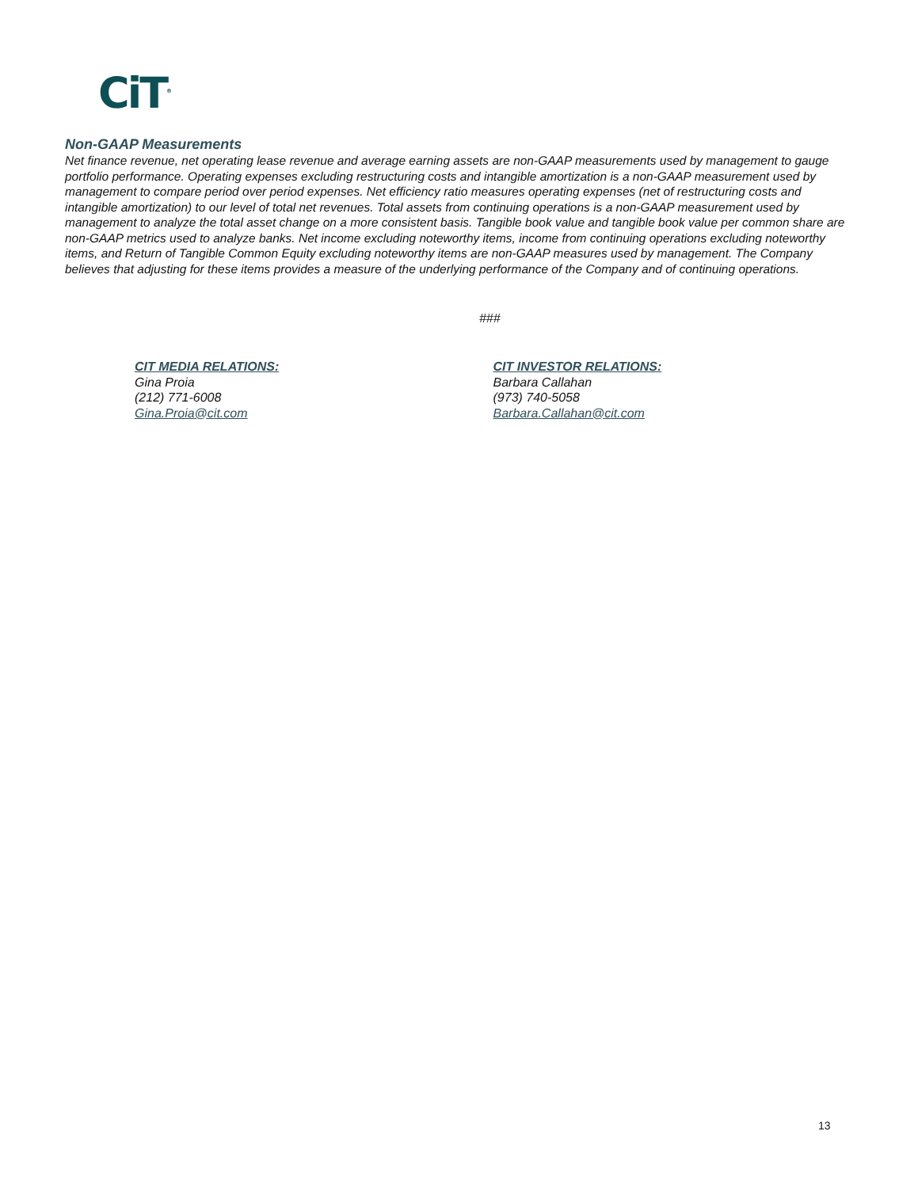CiT<sup>®</sup>
Non-GAAP Measurements
Net finance revenue, net operating lease revenue and average earning assets are non-GAAP measurements used by management to gauge portfolio performance. Operating expenses excluding restructuring costs and intangible amortization is a non-GAAP measurement used by management to compare period over period expenses. Net efficiency ratio measures operating expenses (net of restructuring costs and intangible amortization) to our level of total net revenues. Total assets from continuing operations is a non-GAAP measurement used by management to analyze the total asset change on a more consistent basis. Tangible book value and tangible book value per common share are non-GAAP metrics used to analyze banks. Net income excluding noteworthy items, income from continuing operations excluding noteworthy items, and Return of Tangible Common Equity excluding noteworthy items are non-GAAP measures used by management. The Company believes that adjusting for these items provides a measure of the underlying performance of the Company and of continuing operations.
###
CIT MEDIA RELATIONS:
Gina Proia
(212) 771-6008
Gina.Proia@cit.com
CIT INVESTOR RELATIONS:
Barbara Callahan
(973) 740-5058
Barbara.Callahan@cit.com
13